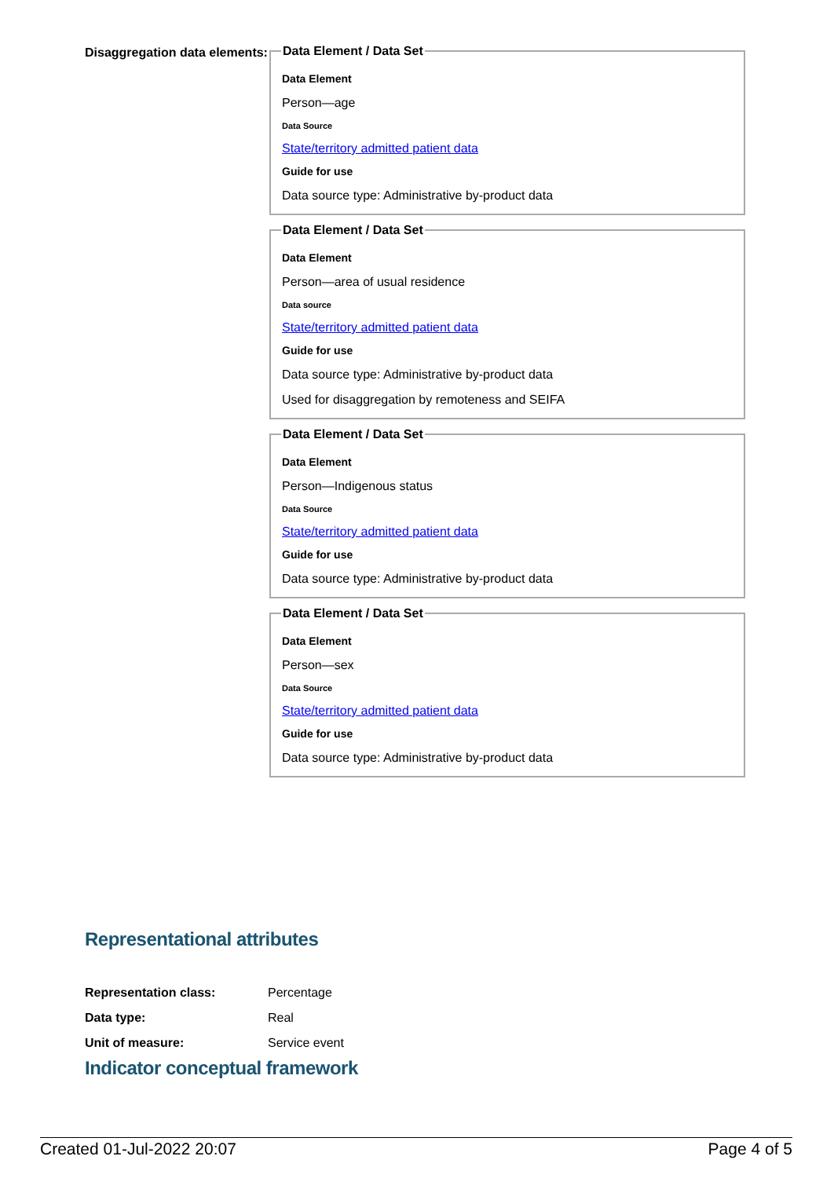Disaggregation data elements:
Data Element / Data Set
Data Element
Person—age
Data Source
State/territory admitted patient data
Guide for use
Data source type: Administrative by-product data
Data Element / Data Set
Data Element
Person—area of usual residence
Data source
State/territory admitted patient data
Guide for use
Data source type: Administrative by-product data
Used for disaggregation by remoteness and SEIFA
Data Element / Data Set
Data Element
Person—Indigenous status
Data Source
State/territory admitted patient data
Guide for use
Data source type: Administrative by-product data
Data Element / Data Set
Data Element
Person—sex
Data Source
State/territory admitted patient data
Guide for use
Data source type: Administrative by-product data
Representational attributes
| Representation class: | Percentage |
| Data type: | Real |
| Unit of measure: | Service event |
Indicator conceptual framework
Created 01-Jul-2022 20:07 Page 4 of 5